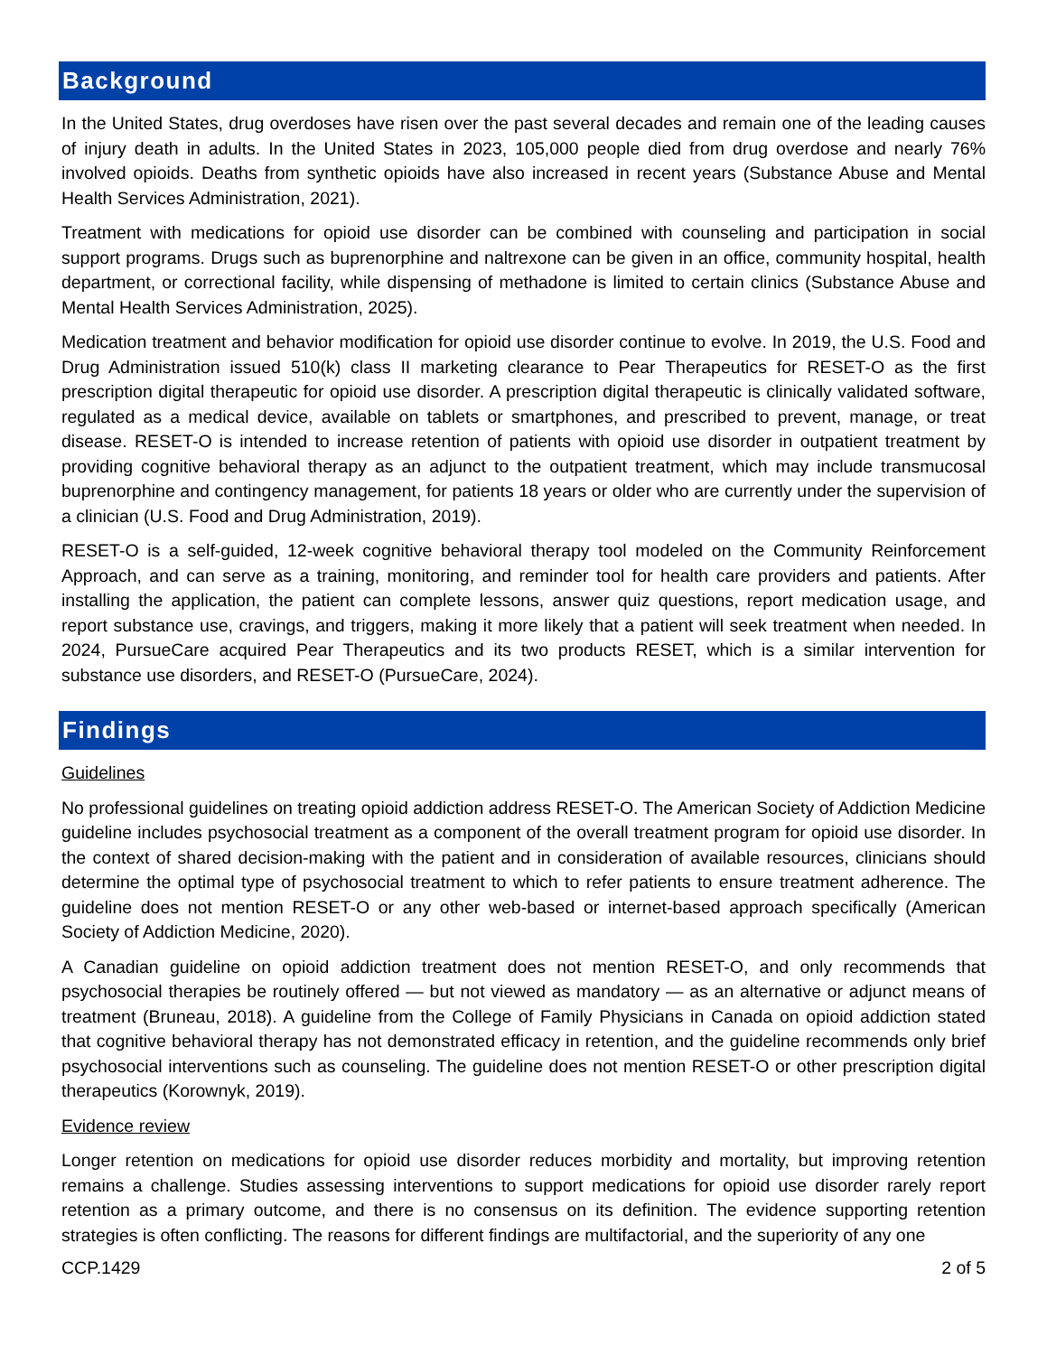Background
In the United States, drug overdoses have risen over the past several decades and remain one of the leading causes of injury death in adults. In the United States in 2023, 105,000 people died from drug overdose and nearly 76% involved opioids. Deaths from synthetic opioids have also increased in recent years (Substance Abuse and Mental Health Services Administration, 2021).
Treatment with medications for opioid use disorder can be combined with counseling and participation in social support programs. Drugs such as buprenorphine and naltrexone can be given in an office, community hospital, health department, or correctional facility, while dispensing of methadone is limited to certain clinics (Substance Abuse and Mental Health Services Administration, 2025).
Medication treatment and behavior modification for opioid use disorder continue to evolve. In 2019, the U.S. Food and Drug Administration issued 510(k) class II marketing clearance to Pear Therapeutics for RESET-O as the first prescription digital therapeutic for opioid use disorder. A prescription digital therapeutic is clinically validated software, regulated as a medical device, available on tablets or smartphones, and prescribed to prevent, manage, or treat disease. RESET-O is intended to increase retention of patients with opioid use disorder in outpatient treatment by providing cognitive behavioral therapy as an adjunct to the outpatient treatment, which may include transmucosal buprenorphine and contingency management, for patients 18 years or older who are currently under the supervision of a clinician (U.S. Food and Drug Administration, 2019).
RESET-O is a self-guided, 12-week cognitive behavioral therapy tool modeled on the Community Reinforcement Approach, and can serve as a training, monitoring, and reminder tool for health care providers and patients. After installing the application, the patient can complete lessons, answer quiz questions, report medication usage, and report substance use, cravings, and triggers, making it more likely that a patient will seek treatment when needed. In 2024, PursueCare acquired Pear Therapeutics and its two products RESET, which is a similar intervention for substance use disorders, and RESET-O (PursueCare, 2024).
Findings
Guidelines
No professional guidelines on treating opioid addiction address RESET-O. The American Society of Addiction Medicine guideline includes psychosocial treatment as a component of the overall treatment program for opioid use disorder. In the context of shared decision-making with the patient and in consideration of available resources, clinicians should determine the optimal type of psychosocial treatment to which to refer patients to ensure treatment adherence. The guideline does not mention RESET-O or any other web-based or internet-based approach specifically (American Society of Addiction Medicine, 2020).
A Canadian guideline on opioid addiction treatment does not mention RESET-O, and only recommends that psychosocial therapies be routinely offered — but not viewed as mandatory — as an alternative or adjunct means of treatment (Bruneau, 2018). A guideline from the College of Family Physicians in Canada on opioid addiction stated that cognitive behavioral therapy has not demonstrated efficacy in retention, and the guideline recommends only brief psychosocial interventions such as counseling. The guideline does not mention RESET-O or other prescription digital therapeutics (Korownyk, 2019).
Evidence review
Longer retention on medications for opioid use disorder reduces morbidity and mortality, but improving retention remains a challenge. Studies assessing interventions to support medications for opioid use disorder rarely report retention as a primary outcome, and there is no consensus on its definition. The evidence supporting retention strategies is often conflicting. The reasons for different findings are multifactorial, and the superiority of any one
CCP.1429 2 of 5